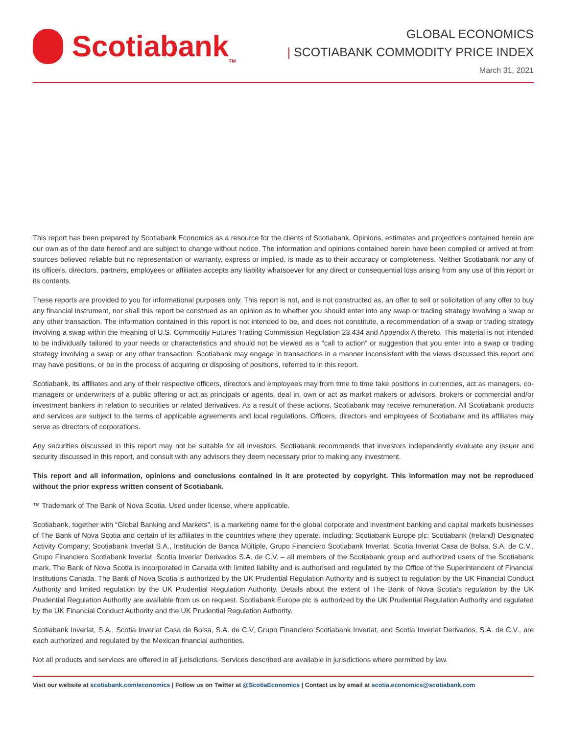Scotiabank<sub>TM</sub>
GLOBAL ECONOMICS
| SCOTIABANK COMMODITY PRICE INDEX
March 31, 2021
This report has been prepared by Scotiabank Economics as a resource for the clients of Scotiabank. Opinions, estimates and projections contained herein are our own as of the date hereof and are subject to change without notice. The information and opinions contained herein have been compiled or arrived at from sources believed reliable but no representation or warranty, express or implied, is made as to their accuracy or completeness. Neither Scotiabank nor any of its officers, directors, partners, employees or affiliates accepts any liability whatsoever for any direct or consequential loss arising from any use of this report or its contents.
These reports are provided to you for informational purposes only. This report is not, and is not constructed as, an offer to sell or solicitation of any offer to buy any financial instrument, nor shall this report be construed as an opinion as to whether you should enter into any swap or trading strategy involving a swap or any other transaction. The information contained in this report is not intended to be, and does not constitute, a recommendation of a swap or trading strategy involving a swap within the meaning of U.S. Commodity Futures Trading Commission Regulation 23.434 and Appendix A thereto. This material is not intended to be individually tailored to your needs or characteristics and should not be viewed as a “call to action” or suggestion that you enter into a swap or trading strategy involving a swap or any other transaction. Scotiabank may engage in transactions in a manner inconsistent with the views discussed this report and may have positions, or be in the process of acquiring or disposing of positions, referred to in this report.
Scotiabank, its affiliates and any of their respective officers, directors and employees may from time to time take positions in currencies, act as managers, co-managers or underwriters of a public offering or act as principals or agents, deal in, own or act as market makers or advisors, brokers or commercial and/or investment bankers in relation to securities or related derivatives. As a result of these actions, Scotiabank may receive remuneration. All Scotiabank products and services are subject to the terms of applicable agreements and local regulations. Officers, directors and employees of Scotiabank and its affiliates may serve as directors of corporations.
Any securities discussed in this report may not be suitable for all investors. Scotiabank recommends that investors independently evaluate any issuer and security discussed in this report, and consult with any advisors they deem necessary prior to making any investment.
This report and all information, opinions and conclusions contained in it are protected by copyright. This information may not be reproduced without the prior express written consent of Scotiabank.
™ Trademark of The Bank of Nova Scotia. Used under license, where applicable.
Scotiabank, together with “Global Banking and Markets”, is a marketing name for the global corporate and investment banking and capital markets businesses of The Bank of Nova Scotia and certain of its affiliates in the countries where they operate, including; Scotiabank Europe plc; Scotiabank (Ireland) Designated Activity Company; Scotiabank Inverlat S.A., Institución de Banca Múltiple, Grupo Financiero Scotiabank Inverlat, Scotia Inverlat Casa de Bolsa, S.A. de C.V., Grupo Financiero Scotiabank Inverlat, Scotia Inverlat Derivados S.A. de C.V. – all members of the Scotiabank group and authorized users of the Scotiabank mark. The Bank of Nova Scotia is incorporated in Canada with limited liability and is authorised and regulated by the Office of the Superintendent of Financial Institutions Canada. The Bank of Nova Scotia is authorized by the UK Prudential Regulation Authority and is subject to regulation by the UK Financial Conduct Authority and limited regulation by the UK Prudential Regulation Authority. Details about the extent of The Bank of Nova Scotia's regulation by the UK Prudential Regulation Authority are available from us on request. Scotiabank Europe plc is authorized by the UK Prudential Regulation Authority and regulated by the UK Financial Conduct Authority and the UK Prudential Regulation Authority.
Scotiabank Inverlat, S.A., Scotia Inverlat Casa de Bolsa, S.A. de C.V, Grupo Financiero Scotiabank Inverlat, and Scotia Inverlat Derivados, S.A. de C.V., are each authorized and regulated by the Mexican financial authorities.
Not all products and services are offered in all jurisdictions. Services described are available in jurisdictions where permitted by law.
Visit our website at scotiabank.com/economics | Follow us on Twitter at @ScotiaEconomics | Contact us by email at scotia.economics@scotiabank.com